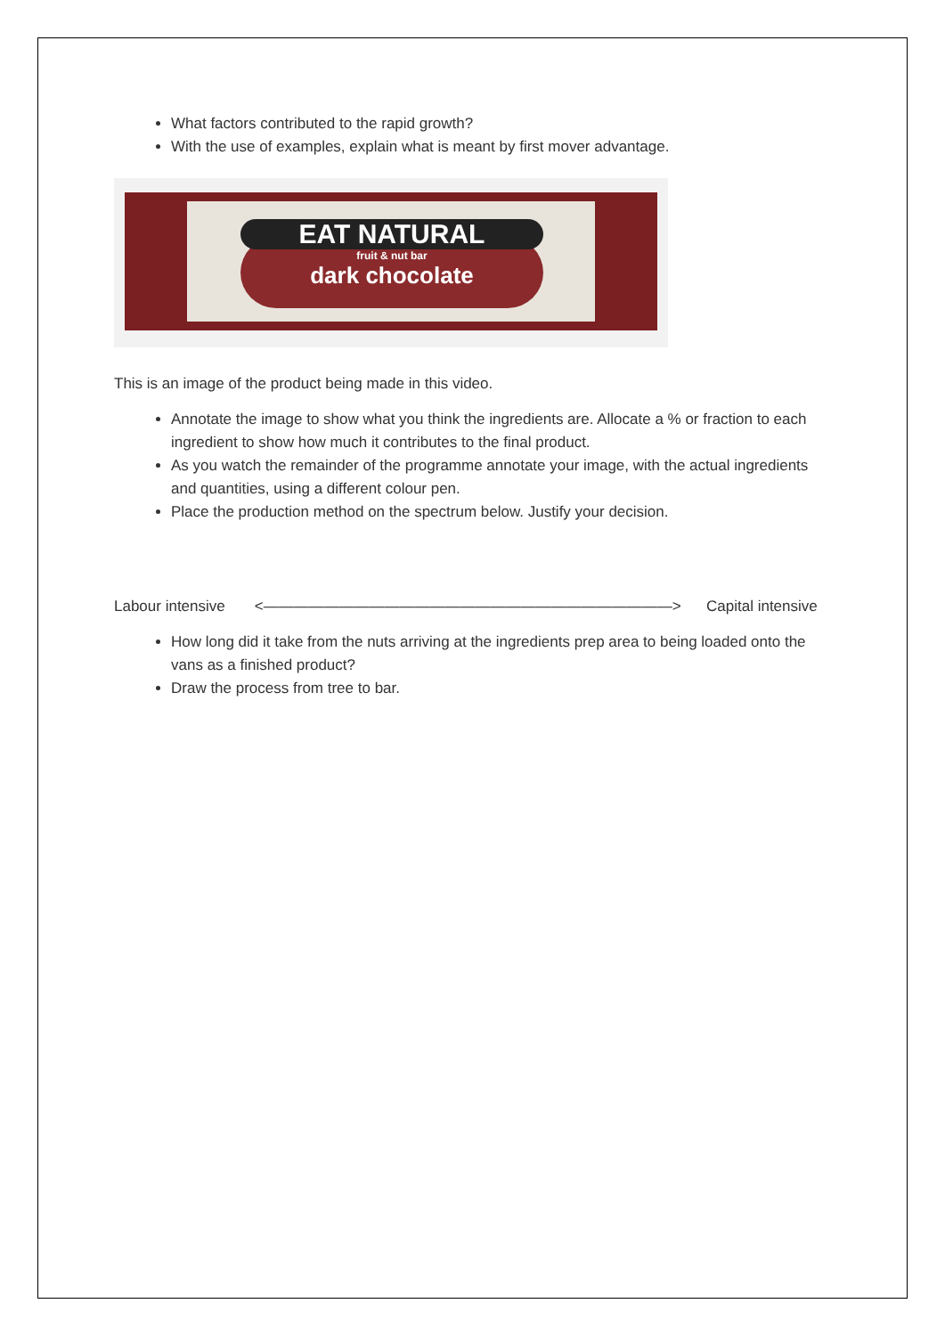What factors contributed to the rapid growth?
With the use of examples, explain what is meant by first mover advantage.
EAT NATURAL
fruit & nut bar
dark chocolate
This is an image of the product being made in this video.
Annotate the image to show what you think the ingredients are. Allocate a % or fraction to each ingredient to show how much it contributes to the final product.
As you watch the remainder of the programme annotate your image, with the actual ingredients and quantities, using a different colour pen.
Place the production method on the spectrum below. Justify your decision.
Labour intensive <———————————————————————————> Capital intensive
How long did it take from the nuts arriving at the ingredients prep area to being loaded onto the vans as a finished product?
Draw the process from tree to bar.